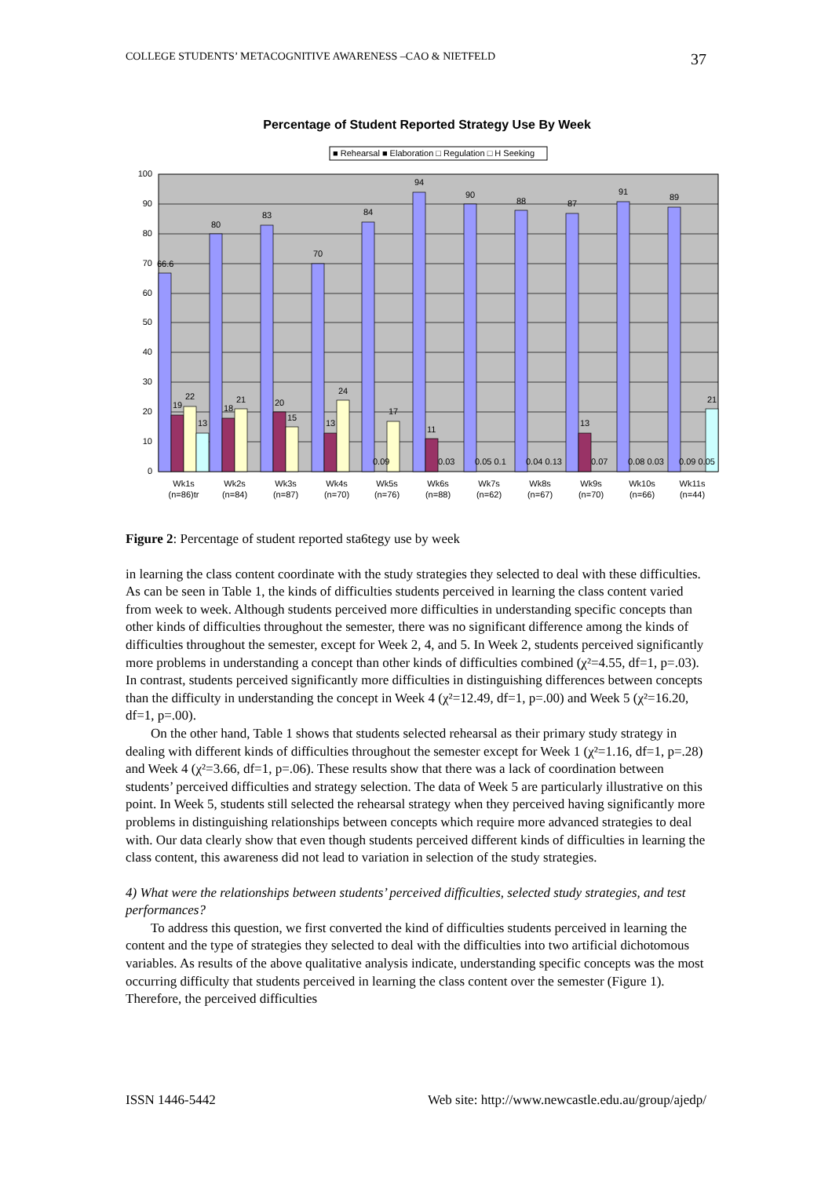COLLEGE STUDENTS’ METACOGNITIVE AWARENESS –CAO & NIETFELD 37
Percentage of Student Reported Strategy Use By Week
■ Rehearsal ■ Elaboration □ Regulation □ H Seeking
100
90
80
70
60
50
40
30
20
10
0
66.6
19
22
13
80
18
21
83
20
15
70
13
24
84
17
0.09
94
11
0.03
90
0.05 0.1
88
0.04 0.13
87
13
0.07
91
0.08 0.03
89
0.09 0.05
21
Wk1s
(n=86)tr
Wk2s
(n=84)
Wk3s
(n=87)
Wk4s
(n=70)
Wk5s
(n=76)
Wk6s
(n=88)
Wk7s
(n=62)
Wk8s
(n=67)
Wk9s
(n=70)
Wk10s
(n=66)
Wk11s
(n=44)
Figure 2: Percentage of student reported sta6tegy use by week
in learning the class content coordinate with the study strategies they selected to deal with these difficulties. As can be seen in Table 1, the kinds of difficulties students perceived in learning the class content varied from week to week. Although students perceived more difficulties in understanding specific concepts than other kinds of difficulties throughout the semester, there was no significant difference among the kinds of difficulties throughout the semester, except for Week 2, 4, and 5. In Week 2, students perceived significantly more problems in understanding a concept than other kinds of difficulties combined (χ²=4.55, df=1, p=.03). In contrast, students perceived significantly more difficulties in distinguishing differences between concepts than the difficulty in understanding the concept in Week 4 (χ²=12.49, df=1, p=.00) and Week 5 (χ²=16.20, df=1, p=.00).
On the other hand, Table 1 shows that students selected rehearsal as their primary study strategy in dealing with different kinds of difficulties throughout the semester except for Week 1 (χ²=1.16, df=1, p=.28) and Week 4 (χ²=3.66, df=1, p=.06). These results show that there was a lack of coordination between students’ perceived difficulties and strategy selection. The data of Week 5 are particularly illustrative on this point. In Week 5, students still selected the rehearsal strategy when they perceived having significantly more problems in distinguishing relationships between concepts which require more advanced strategies to deal with. Our data clearly show that even though students perceived different kinds of difficulties in learning the class content, this awareness did not lead to variation in selection of the study strategies.
4) What were the relationships between students’ perceived difficulties, selected study strategies, and test performances?
To address this question, we first converted the kind of difficulties students perceived in learning the content and the type of strategies they selected to deal with the difficulties into two artificial dichotomous variables. As results of the above qualitative analysis indicate, understanding specific concepts was the most occurring difficulty that students perceived in learning the class content over the semester (Figure 1). Therefore, the perceived difficulties
ISSN 1446-5442 Web site: http://www.newcastle.edu.au/group/ajedp/